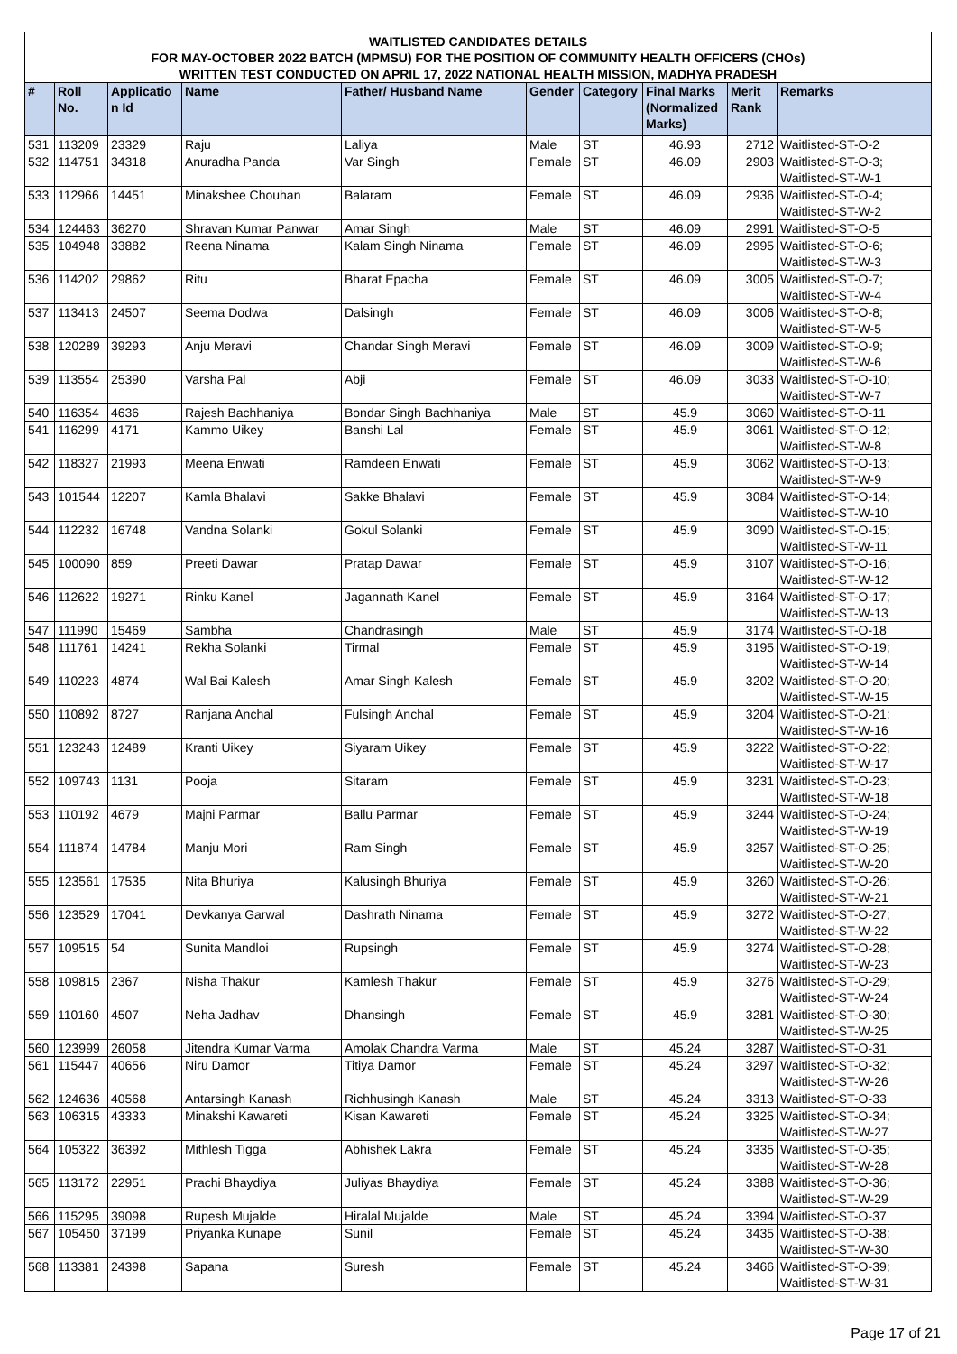WAITLISTED CANDIDATES DETAILS
FOR MAY-OCTOBER 2022 BATCH (MPMSU) FOR THE POSITION OF COMMUNITY HEALTH OFFICERS (CHOs)
WRITTEN TEST CONDUCTED ON APRIL 17, 2022 NATIONAL HEALTH MISSION, MADHYA PRADESH
| # | Roll No. | Applicatio n Id | Name | Father/ Husband Name | Gender | Category | Final Marks (Normalized Marks) | Merit Rank | Remarks |
| --- | --- | --- | --- | --- | --- | --- | --- | --- | --- |
| 531 | 113209 | 23329 | Raju | Laliya | Male | ST | 46.93 | 2712 | Waitlisted-ST-O-2 |
| 532 | 114751 | 34318 | Anuradha Panda | Var Singh | Female | ST | 46.09 | 2903 | Waitlisted-ST-O-3; Waitlisted-ST-W-1 |
| 533 | 112966 | 14451 | Minakshee Chouhan | Balaram | Female | ST | 46.09 | 2936 | Waitlisted-ST-O-4; Waitlisted-ST-W-2 |
| 534 | 124463 | 36270 | Shravan Kumar Panwar | Amar Singh | Male | ST | 46.09 | 2991 | Waitlisted-ST-O-5 |
| 535 | 104948 | 33882 | Reena Ninama | Kalam Singh Ninama | Female | ST | 46.09 | 2995 | Waitlisted-ST-O-6; Waitlisted-ST-W-3 |
| 536 | 114202 | 29862 | Ritu | Bharat Epacha | Female | ST | 46.09 | 3005 | Waitlisted-ST-O-7; Waitlisted-ST-W-4 |
| 537 | 113413 | 24507 | Seema Dodwa | Dalsingh | Female | ST | 46.09 | 3006 | Waitlisted-ST-O-8; Waitlisted-ST-W-5 |
| 538 | 120289 | 39293 | Anju Meravi | Chandar Singh Meravi | Female | ST | 46.09 | 3009 | Waitlisted-ST-O-9; Waitlisted-ST-W-6 |
| 539 | 113554 | 25390 | Varsha Pal | Abji | Female | ST | 46.09 | 3033 | Waitlisted-ST-O-10; Waitlisted-ST-W-7 |
| 540 | 116354 | 4636 | Rajesh Bachhaniya | Bondar Singh Bachhaniya | Male | ST | 45.9 | 3060 | Waitlisted-ST-O-11 |
| 541 | 116299 | 4171 | Kammo Uikey | Banshi Lal | Female | ST | 45.9 | 3061 | Waitlisted-ST-O-12; Waitlisted-ST-W-8 |
| 542 | 118327 | 21993 | Meena Enwati | Ramdeen Enwati | Female | ST | 45.9 | 3062 | Waitlisted-ST-O-13; Waitlisted-ST-W-9 |
| 543 | 101544 | 12207 | Kamla Bhalavi | Sakke Bhalavi | Female | ST | 45.9 | 3084 | Waitlisted-ST-O-14; Waitlisted-ST-W-10 |
| 544 | 112232 | 16748 | Vandna Solanki | Gokul Solanki | Female | ST | 45.9 | 3090 | Waitlisted-ST-O-15; Waitlisted-ST-W-11 |
| 545 | 100090 | 859 | Preeti Dawar | Pratap Dawar | Female | ST | 45.9 | 3107 | Waitlisted-ST-O-16; Waitlisted-ST-W-12 |
| 546 | 112622 | 19271 | Rinku Kanel | Jagannath Kanel | Female | ST | 45.9 | 3164 | Waitlisted-ST-O-17; Waitlisted-ST-W-13 |
| 547 | 111990 | 15469 | Sambha | Chandrasingh | Male | ST | 45.9 | 3174 | Waitlisted-ST-O-18 |
| 548 | 111761 | 14241 | Rekha Solanki | Tirmal | Female | ST | 45.9 | 3195 | Waitlisted-ST-O-19; Waitlisted-ST-W-14 |
| 549 | 110223 | 4874 | Wal Bai Kalesh | Amar Singh Kalesh | Female | ST | 45.9 | 3202 | Waitlisted-ST-O-20; Waitlisted-ST-W-15 |
| 550 | 110892 | 8727 | Ranjana Anchal | Fulsingh Anchal | Female | ST | 45.9 | 3204 | Waitlisted-ST-O-21; Waitlisted-ST-W-16 |
| 551 | 123243 | 12489 | Kranti Uikey | Siyaram Uikey | Female | ST | 45.9 | 3222 | Waitlisted-ST-O-22; Waitlisted-ST-W-17 |
| 552 | 109743 | 1131 | Pooja | Sitaram | Female | ST | 45.9 | 3231 | Waitlisted-ST-O-23; Waitlisted-ST-W-18 |
| 553 | 110192 | 4679 | Majni Parmar | Ballu Parmar | Female | ST | 45.9 | 3244 | Waitlisted-ST-O-24; Waitlisted-ST-W-19 |
| 554 | 111874 | 14784 | Manju Mori | Ram Singh | Female | ST | 45.9 | 3257 | Waitlisted-ST-O-25; Waitlisted-ST-W-20 |
| 555 | 123561 | 17535 | Nita Bhuriya | Kalusingh Bhuriya | Female | ST | 45.9 | 3260 | Waitlisted-ST-O-26; Waitlisted-ST-W-21 |
| 556 | 123529 | 17041 | Devkanya Garwal | Dashrath Ninama | Female | ST | 45.9 | 3272 | Waitlisted-ST-O-27; Waitlisted-ST-W-22 |
| 557 | 109515 | 54 | Sunita Mandloi | Rupsingh | Female | ST | 45.9 | 3274 | Waitlisted-ST-O-28; Waitlisted-ST-W-23 |
| 558 | 109815 | 2367 | Nisha Thakur | Kamlesh Thakur | Female | ST | 45.9 | 3276 | Waitlisted-ST-O-29; Waitlisted-ST-W-24 |
| 559 | 110160 | 4507 | Neha Jadhav | Dhansingh | Female | ST | 45.9 | 3281 | Waitlisted-ST-O-30; Waitlisted-ST-W-25 |
| 560 | 123999 | 26058 | Jitendra Kumar Varma | Amolak Chandra Varma | Male | ST | 45.24 | 3287 | Waitlisted-ST-O-31 |
| 561 | 115447 | 40656 | Niru Damor | Titiya Damor | Female | ST | 45.24 | 3297 | Waitlisted-ST-O-32; Waitlisted-ST-W-26 |
| 562 | 124636 | 40568 | Antarsingh Kanash | Richhusingh Kanash | Male | ST | 45.24 | 3313 | Waitlisted-ST-O-33 |
| 563 | 106315 | 43333 | Minakshi Kawareti | Kisan Kawareti | Female | ST | 45.24 | 3325 | Waitlisted-ST-O-34; Waitlisted-ST-W-27 |
| 564 | 105322 | 36392 | Mithlesh Tigga | Abhishek Lakra | Female | ST | 45.24 | 3335 | Waitlisted-ST-O-35; Waitlisted-ST-W-28 |
| 565 | 113172 | 22951 | Prachi Bhaydiya | Juliyas Bhaydiya | Female | ST | 45.24 | 3388 | Waitlisted-ST-O-36; Waitlisted-ST-W-29 |
| 566 | 115295 | 39098 | Rupesh Mujalde | Hiralal Mujalde | Male | ST | 45.24 | 3394 | Waitlisted-ST-O-37 |
| 567 | 105450 | 37199 | Priyanka Kunape | Sunil | Female | ST | 45.24 | 3435 | Waitlisted-ST-O-38; Waitlisted-ST-W-30 |
| 568 | 113381 | 24398 | Sapana | Suresh | Female | ST | 45.24 | 3466 | Waitlisted-ST-O-39; Waitlisted-ST-W-31 |
Page 17 of 21